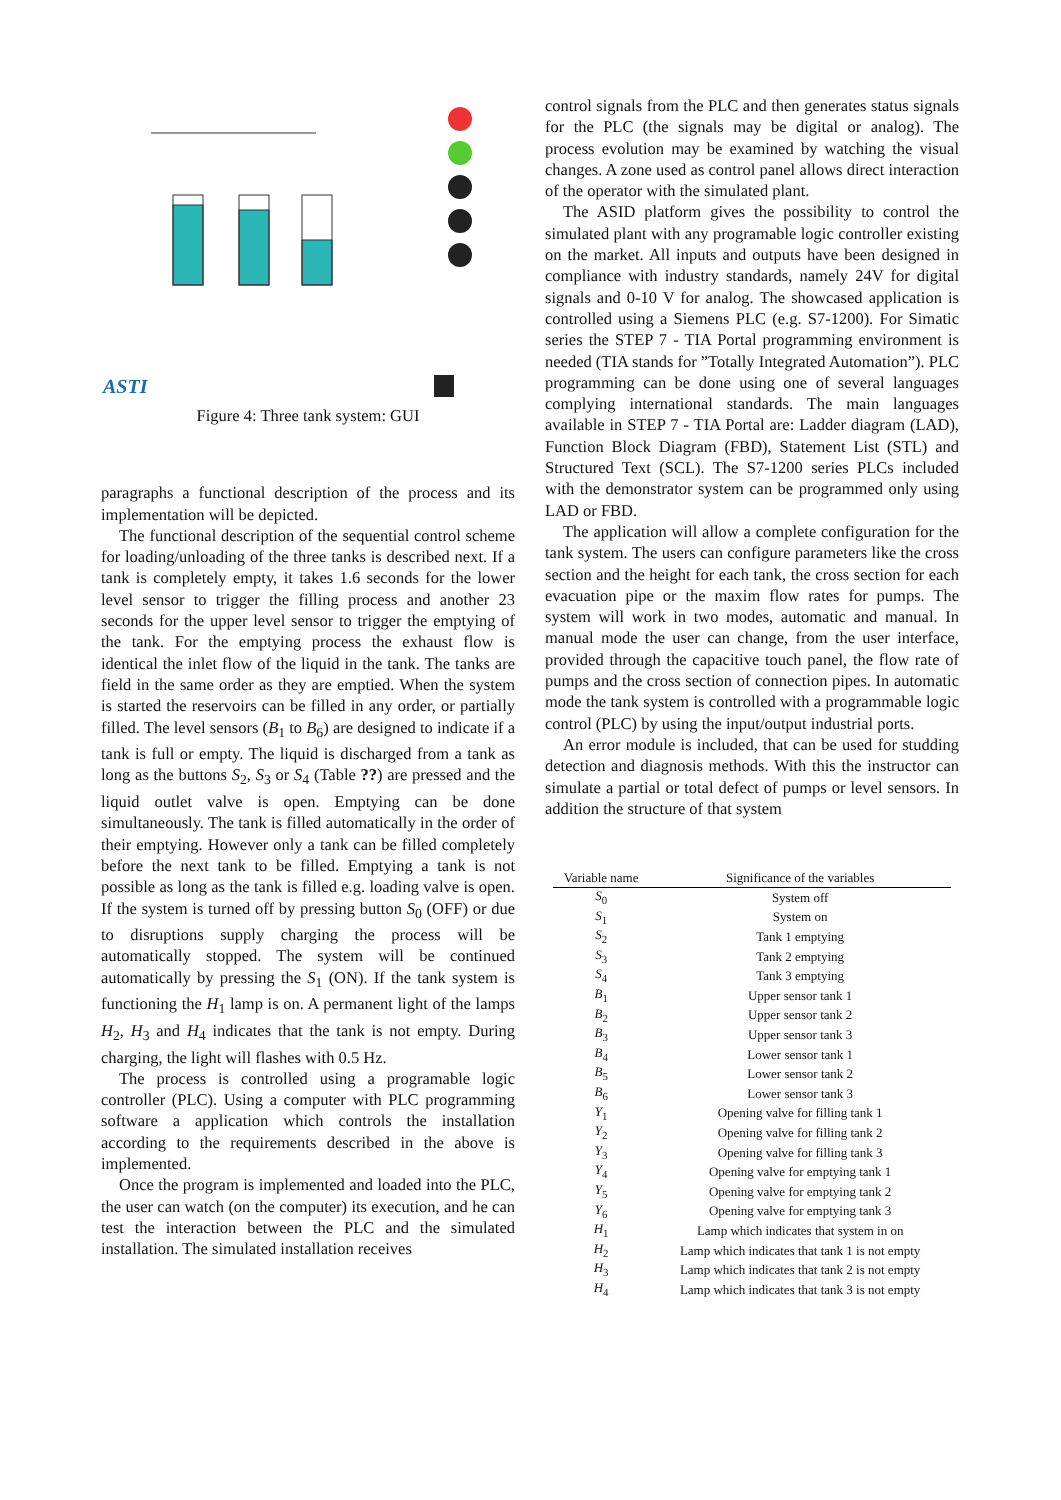ASTI
Figure 4: Three tank system: GUI
paragraphs a functional description of the process and its implementation will be depicted.
The functional description of the sequential control scheme for loading/unloading of the three tanks is described next. If a tank is completely empty, it takes 1.6 seconds for the lower level sensor to trigger the filling process and another 23 seconds for the upper level sensor to trigger the emptying of the tank. For the emptying process the exhaust flow is identical the inlet flow of the liquid in the tank. The tanks are field in the same order as they are emptied. When the system is started the reservoirs can be filled in any order, or partially filled. The level sensors (B<sub>1</sub> to B<sub>6</sub>) are designed to indicate if a tank is full or empty. The liquid is discharged from a tank as long as the buttons S<sub>2</sub>, S<sub>3</sub> or S<sub>4</sub> (Table ??) are pressed and the liquid outlet valve is open. Emptying can be done simultaneously. The tank is filled automatically in the order of their emptying. However only a tank can be filled completely before the next tank to be filled. Emptying a tank is not possible as long as the tank is filled e.g. loading valve is open. If the system is turned off by pressing button S<sub>0</sub> (OFF) or due to disruptions supply charging the process will be automatically stopped. The system will be continued automatically by pressing the S<sub>1</sub> (ON). If the tank system is functioning the H<sub>1</sub> lamp is on. A permanent light of the lamps H<sub>2</sub>, H<sub>3</sub> and H<sub>4</sub> indicates that the tank is not empty. During charging, the light will flashes with 0.5 Hz.
The process is controlled using a programable logic controller (PLC). Using a computer with PLC programming software a application which controls the installation according to the requirements described in the above is implemented.
Once the program is implemented and loaded into the PLC, the user can watch (on the computer) its execution, and he can test the interaction between the PLC and the simulated installation. The simulated installation receives
control signals from the PLC and then generates status signals for the PLC (the signals may be digital or analog). The process evolution may be examined by watching the visual changes. A zone used as control panel allows direct interaction of the operator with the simulated plant.
The ASID platform gives the possibility to control the simulated plant with any programable logic controller existing on the market. All inputs and outputs have been designed in compliance with industry standards, namely 24V for digital signals and 0-10 V for analog. The showcased application is controlled using a Siemens PLC (e.g. S7-1200). For Simatic series the STEP 7 - TIA Portal programming environment is needed (TIA stands for ”Totally Integrated Automation”). PLC programming can be done using one of several languages complying international standards. The main languages available in STEP 7 - TIA Portal are: Ladder diagram (LAD), Function Block Diagram (FBD), Statement List (STL) and Structured Text (SCL). The S7-1200 series PLCs included with the demonstrator system can be programmed only using LAD or FBD.
The application will allow a complete configuration for the tank system. The users can configure parameters like the cross section and the height for each tank, the cross section for each evacuation pipe or the maxim flow rates for pumps. The system will work in two modes, automatic and manual. In manual mode the user can change, from the user interface, provided through the capacitive touch panel, the flow rate of pumps and the cross section of connection pipes. In automatic mode the tank system is controlled with a programmable logic control (PLC) by using the input/output industrial ports.
An error module is included, that can be used for studding detection and diagnosis methods. With this the instructor can simulate a partial or total defect of pumps or level sensors. In addition the structure of that system
| Variable name | Significance of the variables |
| --- | --- |
| S<sub>0</sub> | System off |
| S<sub>1</sub> | System on |
| S<sub>2</sub> | Tank 1 emptying |
| S<sub>3</sub> | Tank 2 emptying |
| S<sub>4</sub> | Tank 3 emptying |
| B<sub>1</sub> | Upper sensor tank 1 |
| B<sub>2</sub> | Upper sensor tank 2 |
| B<sub>3</sub> | Upper sensor tank 3 |
| B<sub>4</sub> | Lower sensor tank 1 |
| B<sub>5</sub> | Lower sensor tank 2 |
| B<sub>6</sub> | Lower sensor tank 3 |
| Y<sub>1</sub> | Opening valve for filling tank 1 |
| Y<sub>2</sub> | Opening valve for filling tank 2 |
| Y<sub>3</sub> | Opening valve for filling tank 3 |
| Y<sub>4</sub> | Opening valve for emptying tank 1 |
| Y<sub>5</sub> | Opening valve for emptying tank 2 |
| Y<sub>6</sub> | Opening valve for emptying tank 3 |
| H<sub>1</sub> | Lamp which indicates that system in on |
| H<sub>2</sub> | Lamp which indicates that tank 1 is not empty |
| H<sub>3</sub> | Lamp which indicates that tank 2 is not empty |
| H<sub>4</sub> | Lamp which indicates that tank 3 is not empty |